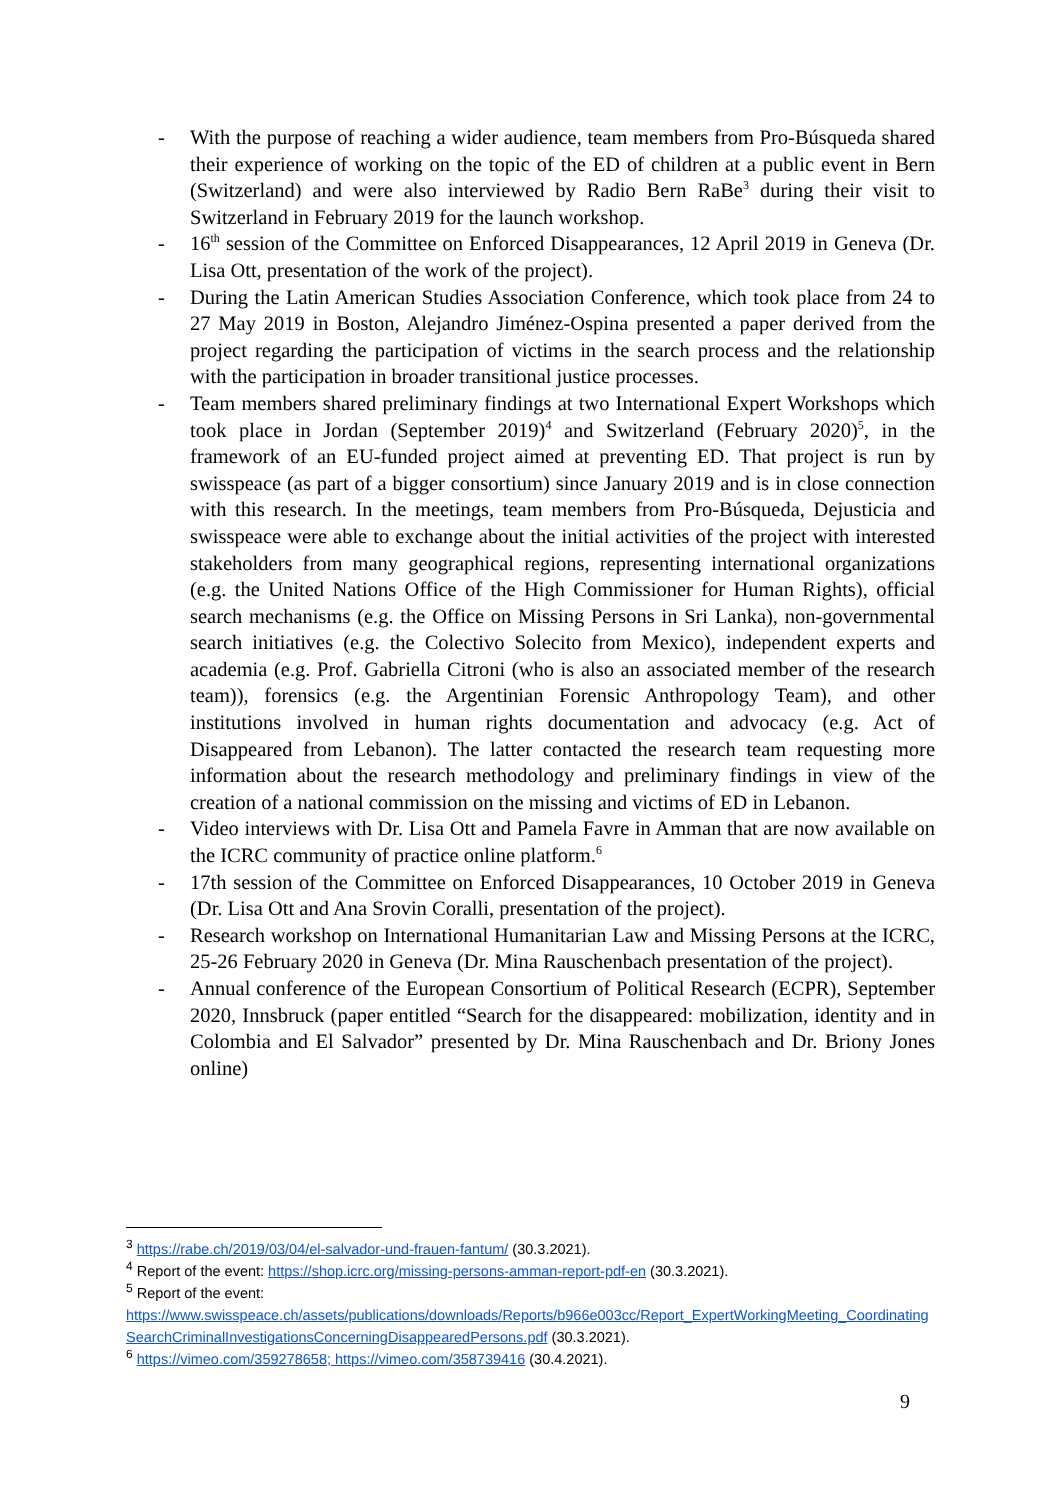- With the purpose of reaching a wider audience, team members from Pro-Búsqueda shared their experience of working on the topic of the ED of children at a public event in Bern (Switzerland) and were also interviewed by Radio Bern RaBe<sup>3</sup> during their visit to Switzerland in February 2019 for the launch workshop.
- 16<sup>th</sup> session of the Committee on Enforced Disappearances, 12 April 2019 in Geneva (Dr. Lisa Ott, presentation of the work of the project).
- During the Latin American Studies Association Conference, which took place from 24 to 27 May 2019 in Boston, Alejandro Jiménez-Ospina presented a paper derived from the project regarding the participation of victims in the search process and the relationship with the participation in broader transitional justice processes.
- Team members shared preliminary findings at two International Expert Workshops which took place in Jordan (September 2019)<sup>4</sup> and Switzerland (February 2020)<sup>5</sup>, in the framework of an EU-funded project aimed at preventing ED. That project is run by swisspeace (as part of a bigger consortium) since January 2019 and is in close connection with this research. In the meetings, team members from Pro-Búsqueda, Dejusticia and swisspeace were able to exchange about the initial activities of the project with interested stakeholders from many geographical regions, representing international organizations (e.g. the United Nations Office of the High Commissioner for Human Rights), official search mechanisms (e.g. the Office on Missing Persons in Sri Lanka), non-governmental search initiatives (e.g. the Colectivo Solecito from Mexico), independent experts and academia (e.g. Prof. Gabriella Citroni (who is also an associated member of the research team)), forensics (e.g. the Argentinian Forensic Anthropology Team), and other institutions involved in human rights documentation and advocacy (e.g. Act of Disappeared from Lebanon). The latter contacted the research team requesting more information about the research methodology and preliminary findings in view of the creation of a national commission on the missing and victims of ED in Lebanon.
- Video interviews with Dr. Lisa Ott and Pamela Favre in Amman that are now available on the ICRC community of practice online platform.<sup>6</sup>
- 17th session of the Committee on Enforced Disappearances, 10 October 2019 in Geneva (Dr. Lisa Ott and Ana Srovin Coralli, presentation of the project).
- Research workshop on International Humanitarian Law and Missing Persons at the ICRC, 25-26 February 2020 in Geneva (Dr. Mina Rauschenbach presentation of the project).
- Annual conference of the European Consortium of Political Research (ECPR), September 2020, Innsbruck (paper entitled “Search for the disappeared: mobilization, identity and in Colombia and El Salvador” presented by Dr. Mina Rauschenbach and Dr. Briony Jones online)
<sup>3</sup> https://rabe.ch/2019/03/04/el-salvador-und-frauen-fantum/ (30.3.2021).
<sup>4</sup> Report of the event: https://shop.icrc.org/missing-persons-amman-report-pdf-en (30.3.2021).
<sup>5</sup> Report of the event:
https://www.swisspeace.ch/assets/publications/downloads/Reports/b966e003cc/Report_ExpertWorkingMeeting_CoordinatingSearchCriminalInvestigationsConcerningDisappearedPersons.pdf (30.3.2021).
<sup>6</sup> https://vimeo.com/359278658; https://vimeo.com/358739416 (30.4.2021).
9